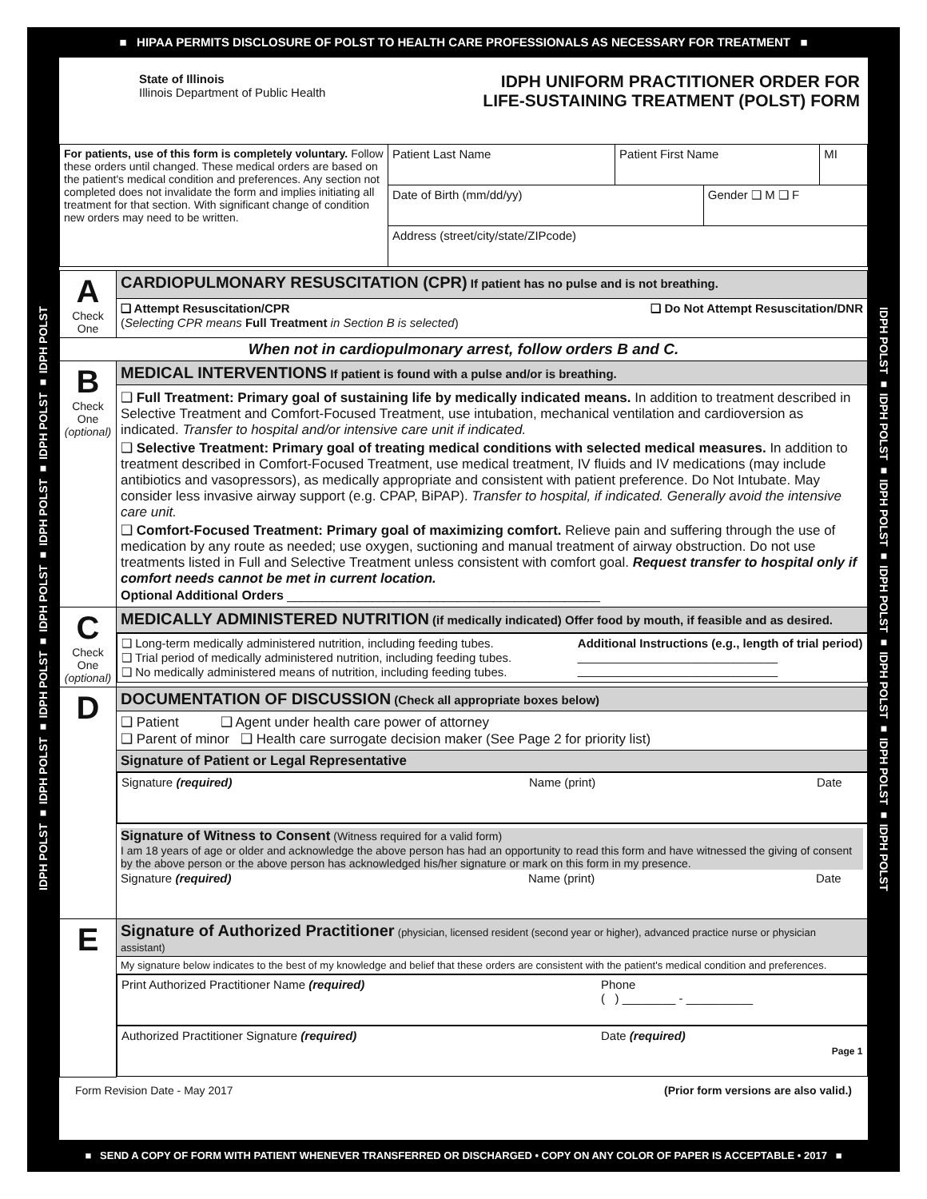■ HIPAA PERMITS DISCLOSURE OF POLST TO HEALTH CARE PROFESSIONALS AS NECESSARY FOR TREATMENT ■
IDPH POLST ■ IDPH POLST ■ IDPH POLST ■ IDPH POLST ■ IDPH POLST ■ IDPH POLST ■ IDPH POLST
IDPH POLST ■ IDPH POLST ■ IDPH POLST ■ IDPH POLST ■ IDPH POLST ■ IDPH POLST ■ IDPH POLST
State of Illinois
Illinois Department of Public Health
IDPH UNIFORM PRACTITIONER ORDER FOR
LIFE-SUSTAINING TREATMENT (POLST) FORM
| For patients, use of this form is completely voluntary. Follow these orders until changed. These medical orders are based on the patient's medical condition and preferences. Any section not completed does not invalidate the form and implies initiating all treatment for that section. With significant change of condition new orders may need to be written. | Patient Last Name | Patient First Name | | MI |
| | Date of Birth (mm/dd/yy) | | Gender ❑ M ❑ F | |
| | Address (street/city/state/ZIPcode) | | | |
| A Check One | CARDIOPULMONARY RESUSCITATION (CPR) If patient has no pulse and is not breathing. |
| | ❑ Attempt Resuscitation/CPR ❑ Do Not Attempt Resuscitation/DNR ( Selecting CPR means Full Treatment in Section B is selected ) |
| When not in cardiopulmonary arrest, follow orders B and C. | |
| B Check One (optional) | MEDICAL INTERVENTIONS If patient is found with a pulse and/or is breathing. |
| | ❑ Full Treatment: Primary goal of sustaining life by medically indicated means. In addition to treatment described in Selective Treatment and Comfort-Focused Treatment, use intubation, mechanical ventilation and cardioversion as indicated. Transfer to hospital and/or intensive care unit if indicated. ❑ Selective Treatment: Primary goal of treating medical conditions with selected medical measures. In addition to treatment described in Comfort-Focused Treatment, use medical treatment, IV fluids and IV medications (may include antibiotics and vasopressors), as medically appropriate and consistent with patient preference. Do Not Intubate. May consider less invasive airway support (e.g. CPAP, BiPAP). Transfer to hospital, if indicated. Generally avoid the intensive care unit. ❑ Comfort-Focused Treatment: Primary goal of maximizing comfort. Relieve pain and suffering through the use of medication by any route as needed; use oxygen, suctioning and manual treatment of airway obstruction. Do not use treatments listed in Full and Selective Treatment unless consistent with comfort goal. Request transfer to hospital only if comfort needs cannot be met in current location. Optional Additional Orders ____________________________________________ |
| C Check One (optional) | MEDICALLY ADMINISTERED NUTRITION (if medically indicated) Offer food by mouth, if feasible and as desired. |
| | ❑ Long-term medically administered nutrition, including feeding tubes. ❑ Trial period of medically administered nutrition, including feeding tubes. ❑ No medically administered means of nutrition, including feeding tubes. Additional Instructions (e.g., length of trial period) ______________________________ ______________________________ |
| D | DOCUMENTATION OF DISCUSSION (Check all appropriate boxes below) |
| | ❑ Patient ❑ Agent under health care power of attorney ❑ Parent of minor ❑ Health care surrogate decision maker (See Page 2 for priority list) |
| | Signature of Patient or Legal Representative |
| | Signature (required) Name (print) Date |
| | Signature of Witness to Consent (Witness required for a valid form) I am 18 years of age or older and acknowledge the above person has had an opportunity to read this form and have witnessed the giving of consent by the above person or the above person has acknowledged his/her signature or mark on this form in my presence. Signature (required) Name (print) Date |
| E | Signature of Authorized Practitioner (physician, licensed resident (second year or higher), advanced practice nurse or physician assistant) |
| | My signature below indicates to the best of my knowledge and belief that these orders are consistent with the patient's medical condition and preferences. |
| | Print Authorized Practitioner Name (required) Phone ( ) ________ - __________ |
| | Authorized Practitioner Signature (required) Date (required) Page 1 |
Form Revision Date - May 2017 (Prior form versions are also valid.)
■ SEND A COPY OF FORM WITH PATIENT WHENEVER TRANSFERRED OR DISCHARGED • COPY ON ANY COLOR OF PAPER IS ACCEPTABLE • 2017 ■